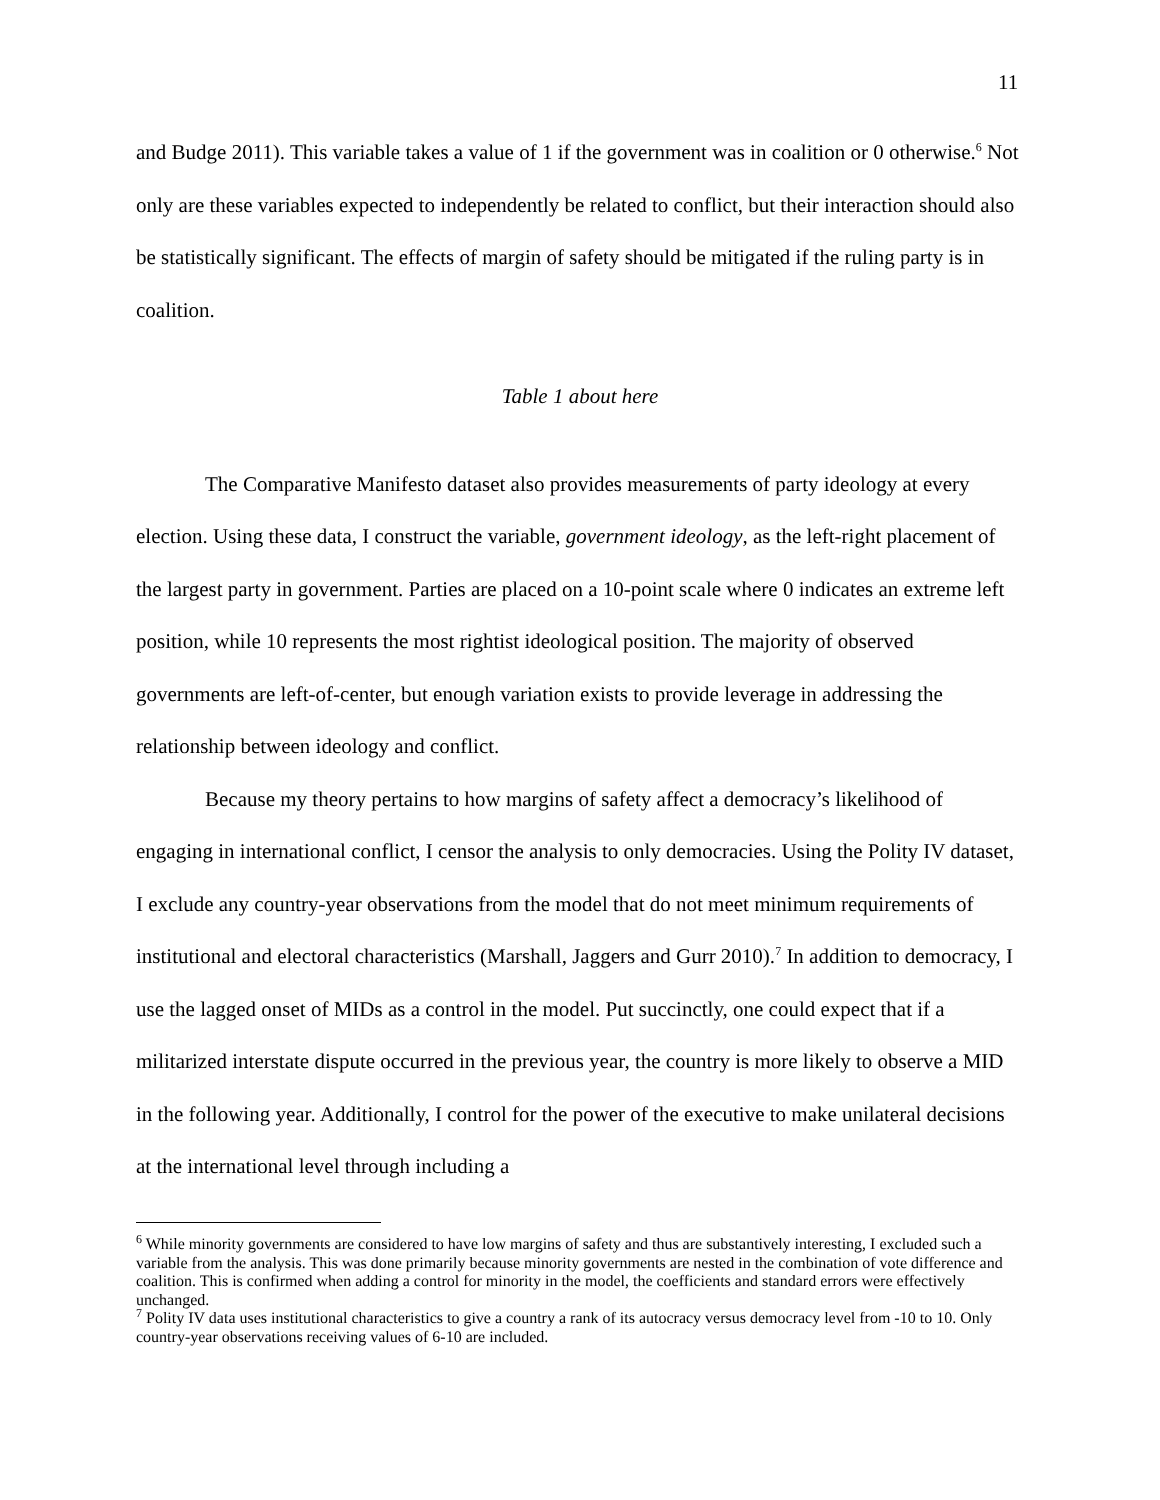11
and Budge 2011). This variable takes a value of 1 if the government was in coalition or 0 otherwise.<sup>6</sup> Not only are these variables expected to independently be related to conflict, but their interaction should also be statistically significant. The effects of margin of safety should be mitigated if the ruling party is in coalition.
Table 1 about here
The Comparative Manifesto dataset also provides measurements of party ideology at every election. Using these data, I construct the variable, government ideology, as the left-right placement of the largest party in government. Parties are placed on a 10-point scale where 0 indicates an extreme left position, while 10 represents the most rightist ideological position. The majority of observed governments are left-of-center, but enough variation exists to provide leverage in addressing the relationship between ideology and conflict.
Because my theory pertains to how margins of safety affect a democracy’s likelihood of engaging in international conflict, I censor the analysis to only democracies. Using the Polity IV dataset, I exclude any country-year observations from the model that do not meet minimum requirements of institutional and electoral characteristics (Marshall, Jaggers and Gurr 2010).<sup>7</sup> In addition to democracy, I use the lagged onset of MIDs as a control in the model. Put succinctly, one could expect that if a militarized interstate dispute occurred in the previous year, the country is more likely to observe a MID in the following year. Additionally, I control for the power of the executive to make unilateral decisions at the international level through including a
<sup>6</sup> While minority governments are considered to have low margins of safety and thus are substantively interesting, I excluded such a variable from the analysis. This was done primarily because minority governments are nested in the combination of vote difference and coalition. This is confirmed when adding a control for minority in the model, the coefficients and standard errors were effectively unchanged.
<sup>7</sup> Polity IV data uses institutional characteristics to give a country a rank of its autocracy versus democracy level from -10 to 10. Only country-year observations receiving values of 6-10 are included.